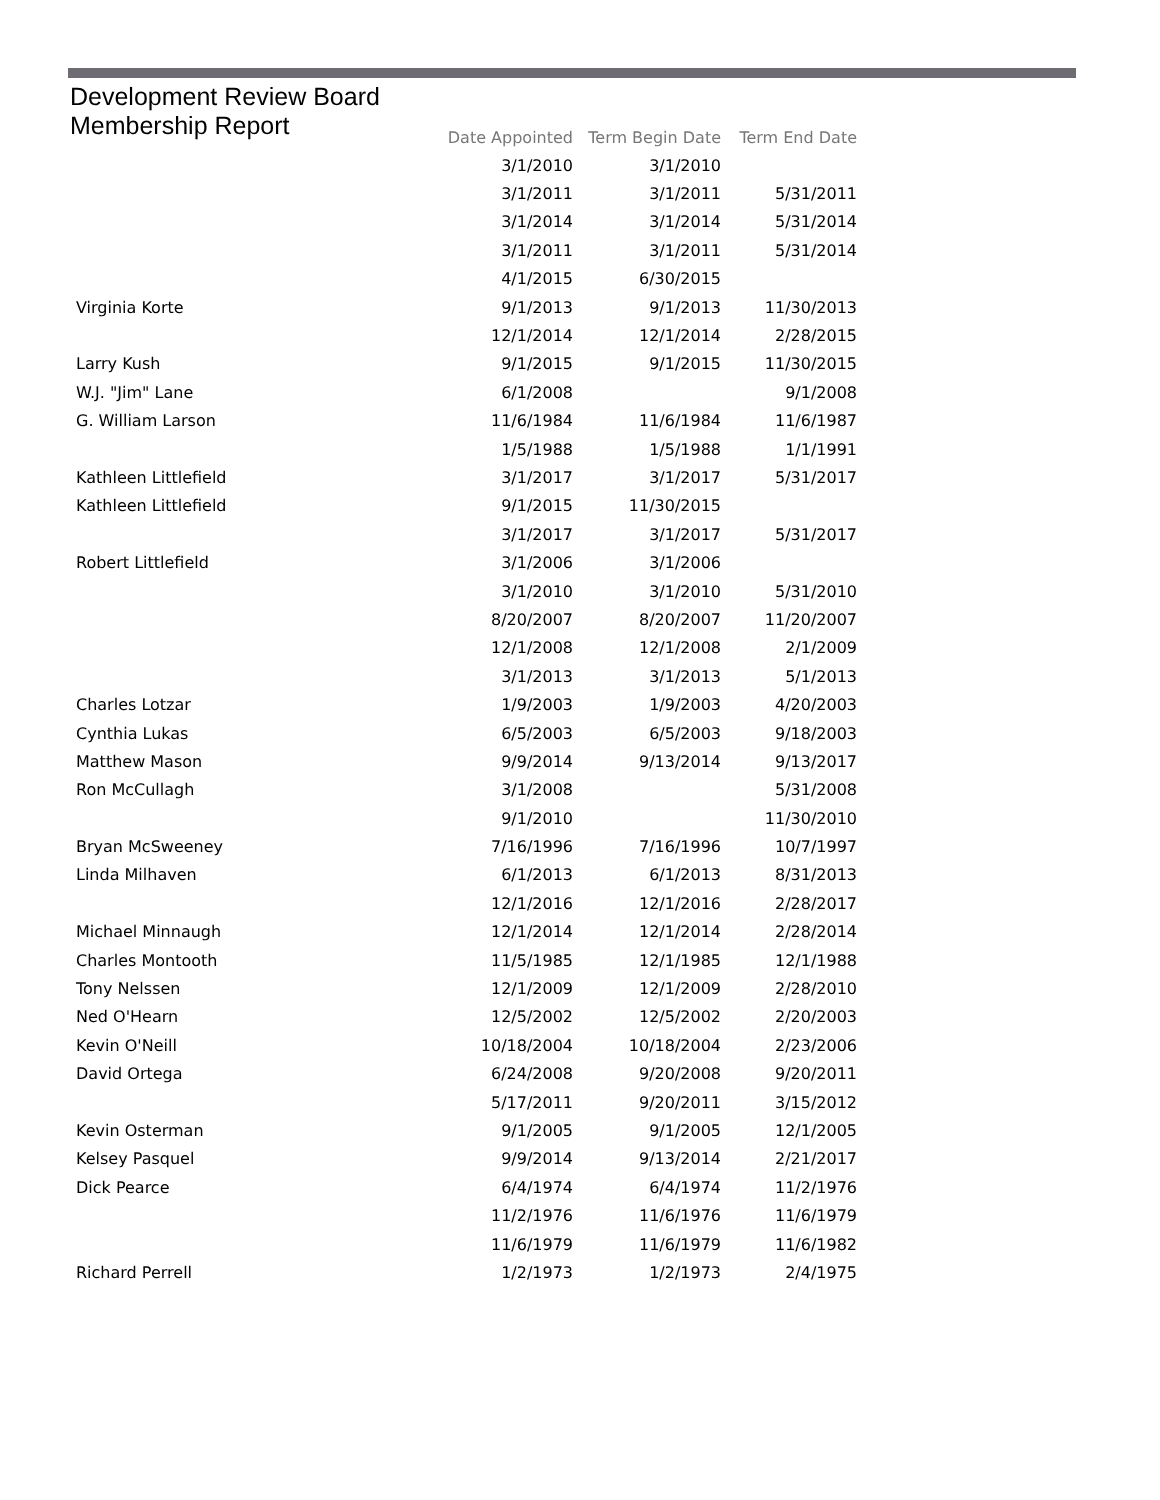Development Review Board
Membership Report
| | Date Appointed | Term Begin Date | Term End Date |
| --- | --- | --- | --- |
| | 3/1/2010 | 3/1/2010 | |
| | 3/1/2011 | 3/1/2011 | 5/31/2011 |
| | 3/1/2014 | 3/1/2014 | 5/31/2014 |
| | 3/1/2011 | 3/1/2011 | 5/31/2014 |
| | 4/1/2015 | 6/30/2015 | |
| Virginia Korte | 9/1/2013 | 9/1/2013 | 11/30/2013 |
| | 12/1/2014 | 12/1/2014 | 2/28/2015 |
| Larry Kush | 9/1/2015 | 9/1/2015 | 11/30/2015 |
| W.J. "Jim" Lane | 6/1/2008 | | 9/1/2008 |
| G. William Larson | 11/6/1984 | 11/6/1984 | 11/6/1987 |
| | 1/5/1988 | 1/5/1988 | 1/1/1991 |
| Kathleen Littlefield | 3/1/2017 | 3/1/2017 | 5/31/2017 |
| Kathleen Littlefield | 9/1/2015 | 11/30/2015 | |
| | 3/1/2017 | 3/1/2017 | 5/31/2017 |
| Robert Littlefield | 3/1/2006 | 3/1/2006 | |
| | 3/1/2010 | 3/1/2010 | 5/31/2010 |
| | 8/20/2007 | 8/20/2007 | 11/20/2007 |
| | 12/1/2008 | 12/1/2008 | 2/1/2009 |
| | 3/1/2013 | 3/1/2013 | 5/1/2013 |
| Charles Lotzar | 1/9/2003 | 1/9/2003 | 4/20/2003 |
| Cynthia Lukas | 6/5/2003 | 6/5/2003 | 9/18/2003 |
| Matthew Mason | 9/9/2014 | 9/13/2014 | 9/13/2017 |
| Ron McCullagh | 3/1/2008 | | 5/31/2008 |
| | 9/1/2010 | | 11/30/2010 |
| Bryan McSweeney | 7/16/1996 | 7/16/1996 | 10/7/1997 |
| Linda Milhaven | 6/1/2013 | 6/1/2013 | 8/31/2013 |
| | 12/1/2016 | 12/1/2016 | 2/28/2017 |
| Michael Minnaugh | 12/1/2014 | 12/1/2014 | 2/28/2014 |
| Charles Montooth | 11/5/1985 | 12/1/1985 | 12/1/1988 |
| Tony Nelssen | 12/1/2009 | 12/1/2009 | 2/28/2010 |
| Ned O'Hearn | 12/5/2002 | 12/5/2002 | 2/20/2003 |
| Kevin O'Neill | 10/18/2004 | 10/18/2004 | 2/23/2006 |
| David Ortega | 6/24/2008 | 9/20/2008 | 9/20/2011 |
| | 5/17/2011 | 9/20/2011 | 3/15/2012 |
| Kevin Osterman | 9/1/2005 | 9/1/2005 | 12/1/2005 |
| Kelsey Pasquel | 9/9/2014 | 9/13/2014 | 2/21/2017 |
| Dick Pearce | 6/4/1974 | 6/4/1974 | 11/2/1976 |
| | 11/2/1976 | 11/6/1976 | 11/6/1979 |
| | 11/6/1979 | 11/6/1979 | 11/6/1982 |
| Richard Perrell | 1/2/1973 | 1/2/1973 | 2/4/1975 |